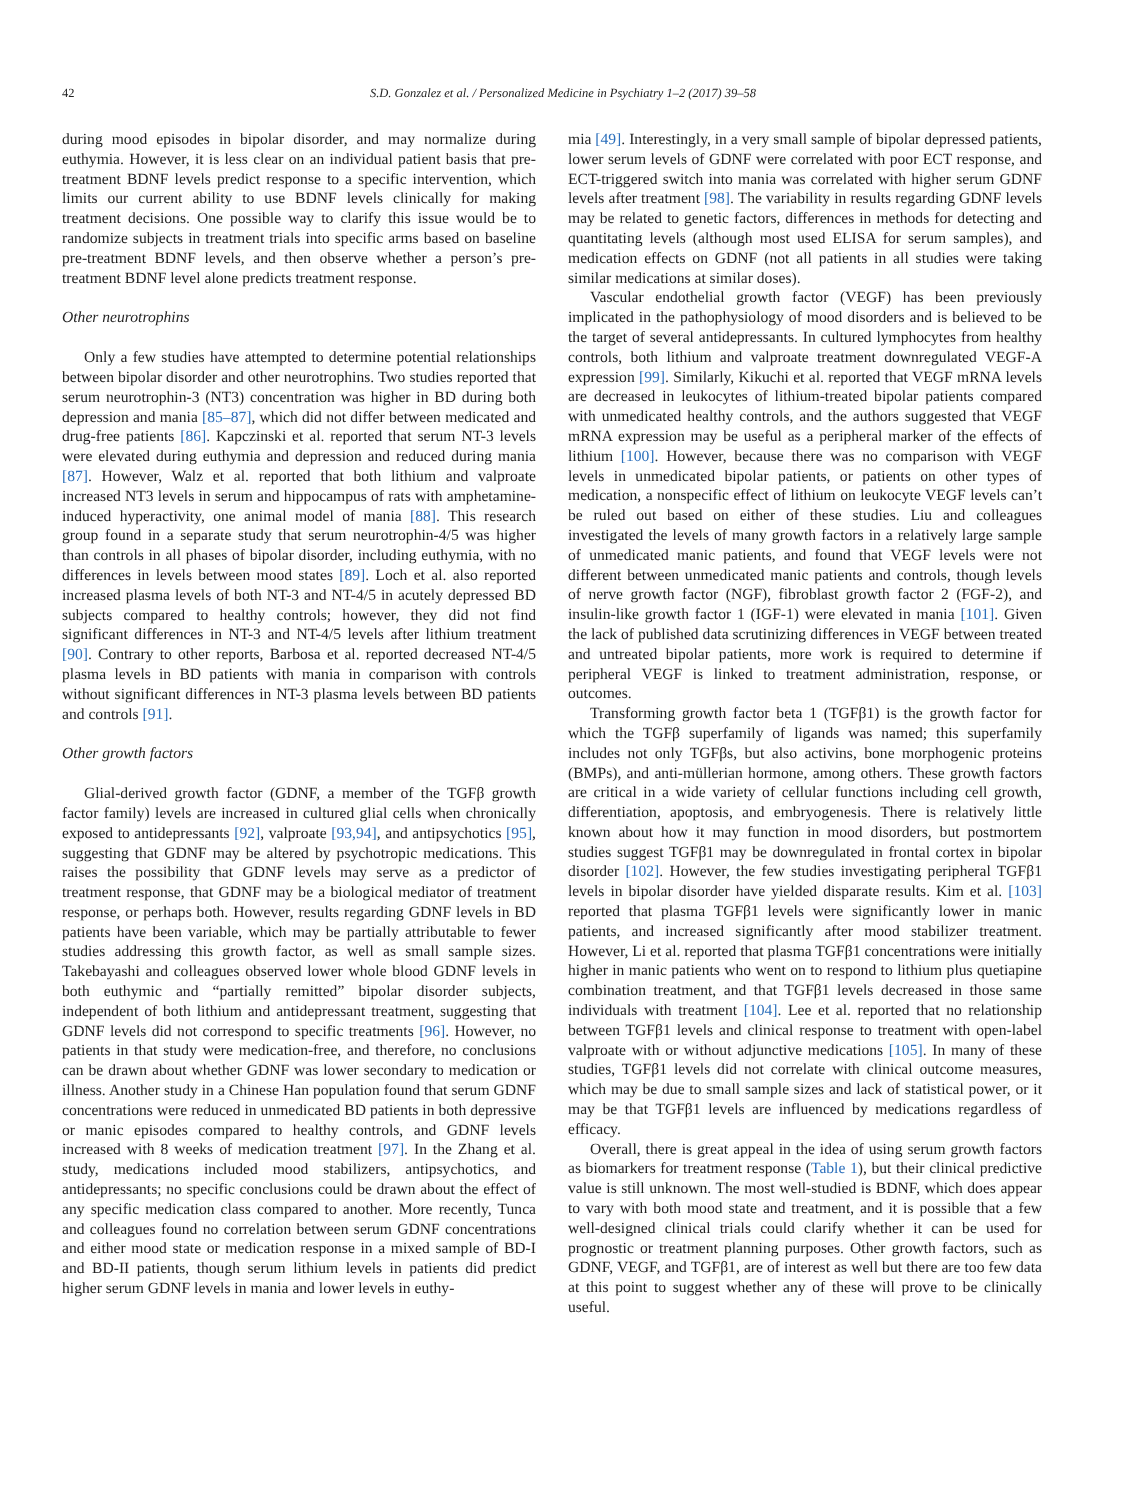42 S.D. Gonzalez et al. / Personalized Medicine in Psychiatry 1–2 (2017) 39–58
during mood episodes in bipolar disorder, and may normalize during euthymia. However, it is less clear on an individual patient basis that pre-treatment BDNF levels predict response to a specific intervention, which limits our current ability to use BDNF levels clinically for making treatment decisions. One possible way to clarify this issue would be to randomize subjects in treatment trials into specific arms based on baseline pre-treatment BDNF levels, and then observe whether a person’s pre-treatment BDNF level alone predicts treatment response.
Other neurotrophins
Only a few studies have attempted to determine potential relationships between bipolar disorder and other neurotrophins. Two studies reported that serum neurotrophin-3 (NT3) concentration was higher in BD during both depression and mania [85–87], which did not differ between medicated and drug-free patients [86]. Kapczinski et al. reported that serum NT-3 levels were elevated during euthymia and depression and reduced during mania [87]. However, Walz et al. reported that both lithium and valproate increased NT3 levels in serum and hippocampus of rats with amphetamine-induced hyperactivity, one animal model of mania [88]. This research group found in a separate study that serum neurotrophin-4/5 was higher than controls in all phases of bipolar disorder, including euthymia, with no differences in levels between mood states [89]. Loch et al. also reported increased plasma levels of both NT-3 and NT-4/5 in acutely depressed BD subjects compared to healthy controls; however, they did not find significant differences in NT-3 and NT-4/5 levels after lithium treatment [90]. Contrary to other reports, Barbosa et al. reported decreased NT-4/5 plasma levels in BD patients with mania in comparison with controls without significant differences in NT-3 plasma levels between BD patients and controls [91].
Other growth factors
Glial-derived growth factor (GDNF, a member of the TGFβ growth factor family) levels are increased in cultured glial cells when chronically exposed to antidepressants [92], valproate [93,94], and antipsychotics [95], suggesting that GDNF may be altered by psychotropic medications. This raises the possibility that GDNF levels may serve as a predictor of treatment response, that GDNF may be a biological mediator of treatment response, or perhaps both. However, results regarding GDNF levels in BD patients have been variable, which may be partially attributable to fewer studies addressing this growth factor, as well as small sample sizes. Takebayashi and colleagues observed lower whole blood GDNF levels in both euthymic and “partially remitted” bipolar disorder subjects, independent of both lithium and antidepressant treatment, suggesting that GDNF levels did not correspond to specific treatments [96]. However, no patients in that study were medication-free, and therefore, no conclusions can be drawn about whether GDNF was lower secondary to medication or illness. Another study in a Chinese Han population found that serum GDNF concentrations were reduced in unmedicated BD patients in both depressive or manic episodes compared to healthy controls, and GDNF levels increased with 8 weeks of medication treatment [97]. In the Zhang et al. study, medications included mood stabilizers, antipsychotics, and antidepressants; no specific conclusions could be drawn about the effect of any specific medication class compared to another. More recently, Tunca and colleagues found no correlation between serum GDNF concentrations and either mood state or medication response in a mixed sample of BD-I and BD-II patients, though serum lithium levels in patients did predict higher serum GDNF levels in mania and lower levels in euthy-
mia [49]. Interestingly, in a very small sample of bipolar depressed patients, lower serum levels of GDNF were correlated with poor ECT response, and ECT-triggered switch into mania was correlated with higher serum GDNF levels after treatment [98]. The variability in results regarding GDNF levels may be related to genetic factors, differences in methods for detecting and quantitating levels (although most used ELISA for serum samples), and medication effects on GDNF (not all patients in all studies were taking similar medications at similar doses).
Vascular endothelial growth factor (VEGF) has been previously implicated in the pathophysiology of mood disorders and is believed to be the target of several antidepressants. In cultured lymphocytes from healthy controls, both lithium and valproate treatment downregulated VEGF-A expression [99]. Similarly, Kikuchi et al. reported that VEGF mRNA levels are decreased in leukocytes of lithium-treated bipolar patients compared with unmedicated healthy controls, and the authors suggested that VEGF mRNA expression may be useful as a peripheral marker of the effects of lithium [100]. However, because there was no comparison with VEGF levels in unmedicated bipolar patients, or patients on other types of medication, a nonspecific effect of lithium on leukocyte VEGF levels can’t be ruled out based on either of these studies. Liu and colleagues investigated the levels of many growth factors in a relatively large sample of unmedicated manic patients, and found that VEGF levels were not different between unmedicated manic patients and controls, though levels of nerve growth factor (NGF), fibroblast growth factor 2 (FGF-2), and insulin-like growth factor 1 (IGF-1) were elevated in mania [101]. Given the lack of published data scrutinizing differences in VEGF between treated and untreated bipolar patients, more work is required to determine if peripheral VEGF is linked to treatment administration, response, or outcomes.
Transforming growth factor beta 1 (TGFβ1) is the growth factor for which the TGFβ superfamily of ligands was named; this superfamily includes not only TGFβs, but also activins, bone morphogenic proteins (BMPs), and anti-müllerian hormone, among others. These growth factors are critical in a wide variety of cellular functions including cell growth, differentiation, apoptosis, and embryogenesis. There is relatively little known about how it may function in mood disorders, but postmortem studies suggest TGFβ1 may be downregulated in frontal cortex in bipolar disorder [102]. However, the few studies investigating peripheral TGFβ1 levels in bipolar disorder have yielded disparate results. Kim et al. [103] reported that plasma TGFβ1 levels were significantly lower in manic patients, and increased significantly after mood stabilizer treatment. However, Li et al. reported that plasma TGFβ1 concentrations were initially higher in manic patients who went on to respond to lithium plus quetiapine combination treatment, and that TGFβ1 levels decreased in those same individuals with treatment [104]. Lee et al. reported that no relationship between TGFβ1 levels and clinical response to treatment with open-label valproate with or without adjunctive medications [105]. In many of these studies, TGFβ1 levels did not correlate with clinical outcome measures, which may be due to small sample sizes and lack of statistical power, or it may be that TGFβ1 levels are influenced by medications regardless of efficacy.
Overall, there is great appeal in the idea of using serum growth factors as biomarkers for treatment response (Table 1), but their clinical predictive value is still unknown. The most well-studied is BDNF, which does appear to vary with both mood state and treatment, and it is possible that a few well-designed clinical trials could clarify whether it can be used for prognostic or treatment planning purposes. Other growth factors, such as GDNF, VEGF, and TGFβ1, are of interest as well but there are too few data at this point to suggest whether any of these will prove to be clinically useful.